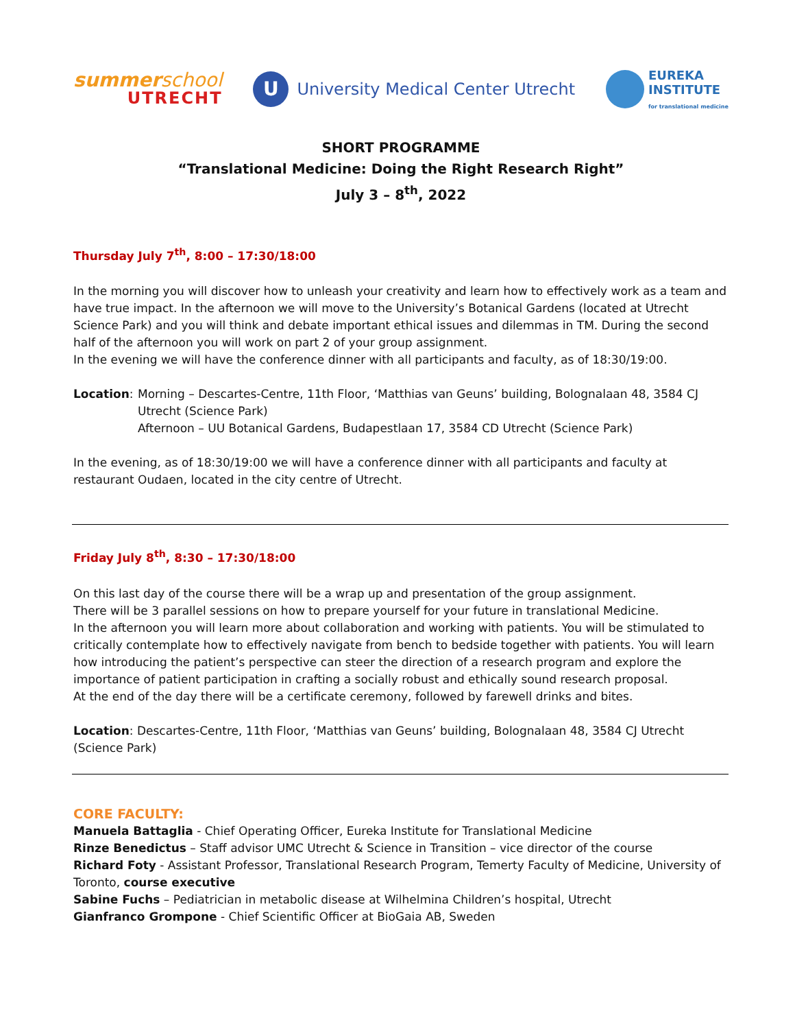summerschool
UTRECHT
U
University Medical Center Utrecht
EUREKA
INSTITUTE
for translational medicine
SHORT PROGRAMME
“Translational Medicine: Doing the Right Research Right”
July 3 – 8<sup>th</sup>, 2022
Thursday July 7<sup>th</sup>, 8:00 – 17:30/18:00
In the morning you will discover how to unleash your creativity and learn how to effectively work as a team and have true impact. In the afternoon we will move to the University’s Botanical Gardens (located at Utrecht Science Park) and you will think and debate important ethical issues and dilemmas in TM. During the second half of the afternoon you will work on part 2 of your group assignment.
In the evening we will have the conference dinner with all participants and faculty, as of 18:30/19:00.
Location: Morning – Descartes-Centre, 11th Floor, ‘Matthias van Geuns’ building, Bolognalaan 48, 3584 CJ Utrecht (Science Park)
Afternoon – UU Botanical Gardens, Budapestlaan 17, 3584 CD Utrecht (Science Park)
In the evening, as of 18:30/19:00 we will have a conference dinner with all participants and faculty at restaurant Oudaen, located in the city centre of Utrecht.
Friday July 8<sup>th</sup>, 8:30 – 17:30/18:00
On this last day of the course there will be a wrap up and presentation of the group assignment.
There will be 3 parallel sessions on how to prepare yourself for your future in translational Medicine.
In the afternoon you will learn more about collaboration and working with patients. You will be stimulated to critically contemplate how to effectively navigate from bench to bedside together with patients. You will learn how introducing the patient’s perspective can steer the direction of a research program and explore the importance of patient participation in crafting a socially robust and ethically sound research proposal.
At the end of the day there will be a certificate ceremony, followed by farewell drinks and bites.
Location: Descartes-Centre, 11th Floor, ‘Matthias van Geuns’ building, Bolognalaan 48, 3584 CJ Utrecht (Science Park)
CORE FACULTY:
Manuela Battaglia - Chief Operating Officer, Eureka Institute for Translational Medicine
Rinze Benedictus – Staff advisor UMC Utrecht & Science in Transition – vice director of the course
Richard Foty - Assistant Professor, Translational Research Program, Temerty Faculty of Medicine, University of Toronto, course executive
Sabine Fuchs – Pediatrician in metabolic disease at Wilhelmina Children’s hospital, Utrecht
Gianfranco Grompone - Chief Scientific Officer at BioGaia AB, Sweden